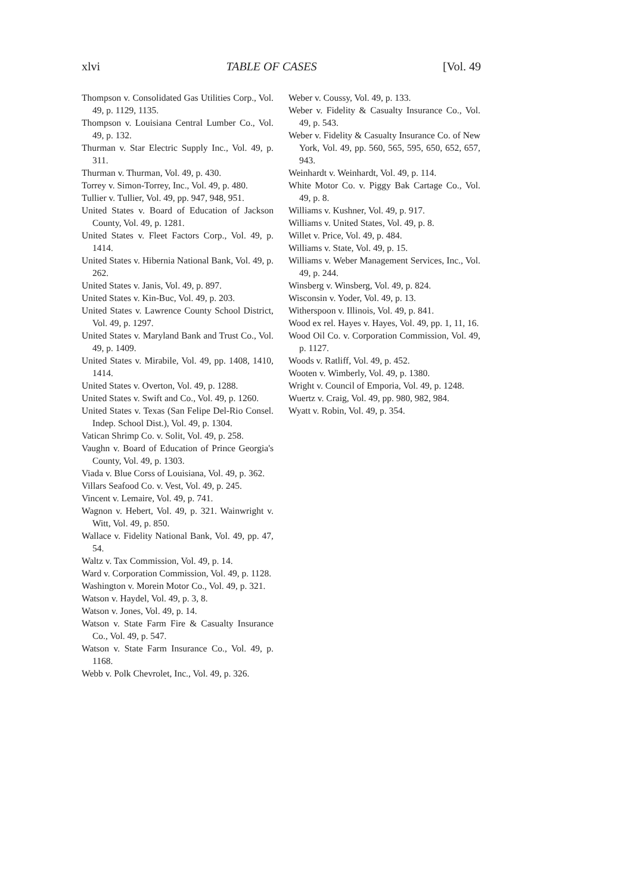xlvi TABLE OF CASES [Vol. 49
Thompson v. Consolidated Gas Utilities Corp., Vol. 49, p. 1129, 1135.
Thompson v. Louisiana Central Lumber Co., Vol. 49, p. 132.
Thurman v. Star Electric Supply Inc., Vol. 49, p. 311.
Thurman v. Thurman, Vol. 49, p. 430.
Torrey v. Simon-Torrey, Inc., Vol. 49, p. 480.
Tullier v. Tullier, Vol. 49, pp. 947, 948, 951.
United States v. Board of Education of Jackson County, Vol. 49, p. 1281.
United States v. Fleet Factors Corp., Vol. 49, p. 1414.
United States v. Hibernia National Bank, Vol. 49, p. 262.
United States v. Janis, Vol. 49, p. 897.
United States v. Kin-Buc, Vol. 49, p. 203.
United States v. Lawrence County School District, Vol. 49, p. 1297.
United States v. Maryland Bank and Trust Co., Vol. 49, p. 1409.
United States v. Mirabile, Vol. 49, pp. 1408, 1410, 1414.
United States v. Overton, Vol. 49, p. 1288.
United States v. Swift and Co., Vol. 49, p. 1260.
United States v. Texas (San Felipe Del-Rio Consel. Indep. School Dist.), Vol. 49, p. 1304.
Vatican Shrimp Co. v. Solit, Vol. 49, p. 258.
Vaughn v. Board of Education of Prince Georgia's County, Vol. 49, p. 1303.
Viada v. Blue Corss of Louisiana, Vol. 49, p. 362.
Villars Seafood Co. v. Vest, Vol. 49, p. 245.
Vincent v. Lemaire, Vol. 49, p. 741.
Wagnon v. Hebert, Vol. 49, p. 321. Wainwright v. Witt, Vol. 49, p. 850.
Wallace v. Fidelity National Bank, Vol. 49, pp. 47, 54.
Waltz v. Tax Commission, Vol. 49, p. 14.
Ward v. Corporation Commission, Vol. 49, p. 1128.
Washington v. Morein Motor Co., Vol. 49, p. 321.
Watson v. Haydel, Vol. 49, p. 3, 8.
Watson v. Jones, Vol. 49, p. 14.
Watson v. State Farm Fire & Casualty Insurance Co., Vol. 49, p. 547.
Watson v. State Farm Insurance Co., Vol. 49, p. 1168.
Webb v. Polk Chevrolet, Inc., Vol. 49, p. 326.
Weber v. Coussy, Vol. 49, p. 133.
Weber v. Fidelity & Casualty Insurance Co., Vol. 49, p. 543.
Weber v. Fidelity & Casualty Insurance Co. of New York, Vol. 49, pp. 560, 565, 595, 650, 652, 657, 943.
Weinhardt v. Weinhardt, Vol. 49, p. 114.
White Motor Co. v. Piggy Bak Cartage Co., Vol. 49, p. 8.
Williams v. Kushner, Vol. 49, p. 917.
Williams v. United States, Vol. 49, p. 8.
Willet v. Price, Vol. 49, p. 484.
Williams v. State, Vol. 49, p. 15.
Williams v. Weber Management Services, Inc., Vol. 49, p. 244.
Winsberg v. Winsberg, Vol. 49, p. 824.
Wisconsin v. Yoder, Vol. 49, p. 13.
Witherspoon v. Illinois, Vol. 49, p. 841.
Wood ex rel. Hayes v. Hayes, Vol. 49, pp. 1, 11, 16.
Wood Oil Co. v. Corporation Commission, Vol. 49, p. 1127.
Woods v. Ratliff, Vol. 49, p. 452.
Wooten v. Wimberly, Vol. 49, p. 1380.
Wright v. Council of Emporia, Vol. 49, p. 1248.
Wuertz v. Craig, Vol. 49, pp. 980, 982, 984.
Wyatt v. Robin, Vol. 49, p. 354.